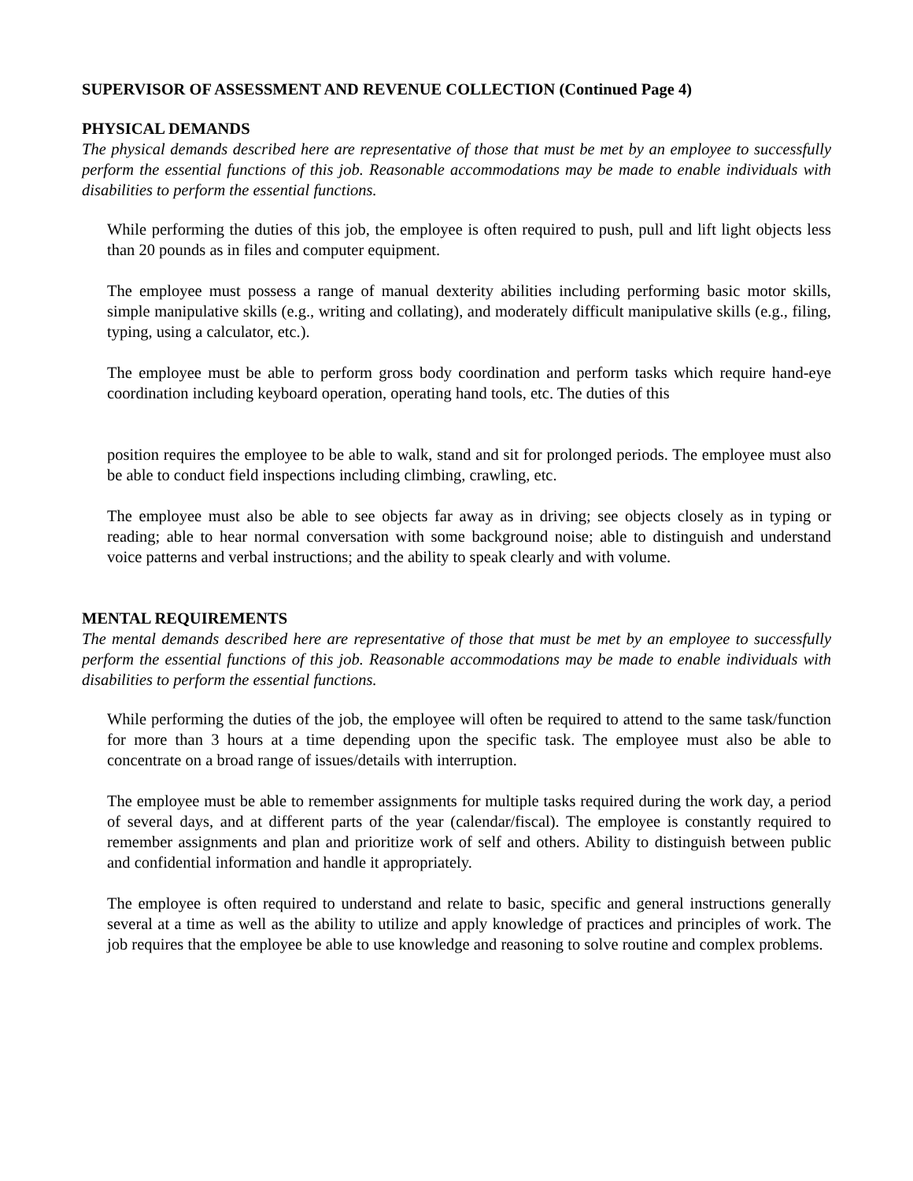SUPERVISOR OF ASSESSMENT AND REVENUE COLLECTION (Continued Page 4)
PHYSICAL DEMANDS
The physical demands described here are representative of those that must be met by an employee to successfully perform the essential functions of this job. Reasonable accommodations may be made to enable individuals with disabilities to perform the essential functions.
While performing the duties of this job, the employee is often required to push, pull and lift light objects less than 20 pounds as in files and computer equipment.
The employee must possess a range of manual dexterity abilities including performing basic motor skills, simple manipulative skills (e.g., writing and collating), and moderately difficult manipulative skills (e.g., filing, typing, using a calculator, etc.).
The employee must be able to perform gross body coordination and perform tasks which require hand-eye coordination including keyboard operation, operating hand tools, etc. The duties of this
position requires the employee to be able to walk, stand and sit for prolonged periods. The employee must also be able to conduct field inspections including climbing, crawling, etc.
The employee must also be able to see objects far away as in driving; see objects closely as in typing or reading; able to hear normal conversation with some background noise; able to distinguish and understand voice patterns and verbal instructions; and the ability to speak clearly and with volume.
MENTAL REQUIREMENTS
The mental demands described here are representative of those that must be met by an employee to successfully perform the essential functions of this job. Reasonable accommodations may be made to enable individuals with disabilities to perform the essential functions.
While performing the duties of the job, the employee will often be required to attend to the same task/function for more than 3 hours at a time depending upon the specific task. The employee must also be able to concentrate on a broad range of issues/details with interruption.
The employee must be able to remember assignments for multiple tasks required during the work day, a period of several days, and at different parts of the year (calendar/fiscal). The employee is constantly required to remember assignments and plan and prioritize work of self and others. Ability to distinguish between public and confidential information and handle it appropriately.
The employee is often required to understand and relate to basic, specific and general instructions generally several at a time as well as the ability to utilize and apply knowledge of practices and principles of work. The job requires that the employee be able to use knowledge and reasoning to solve routine and complex problems.